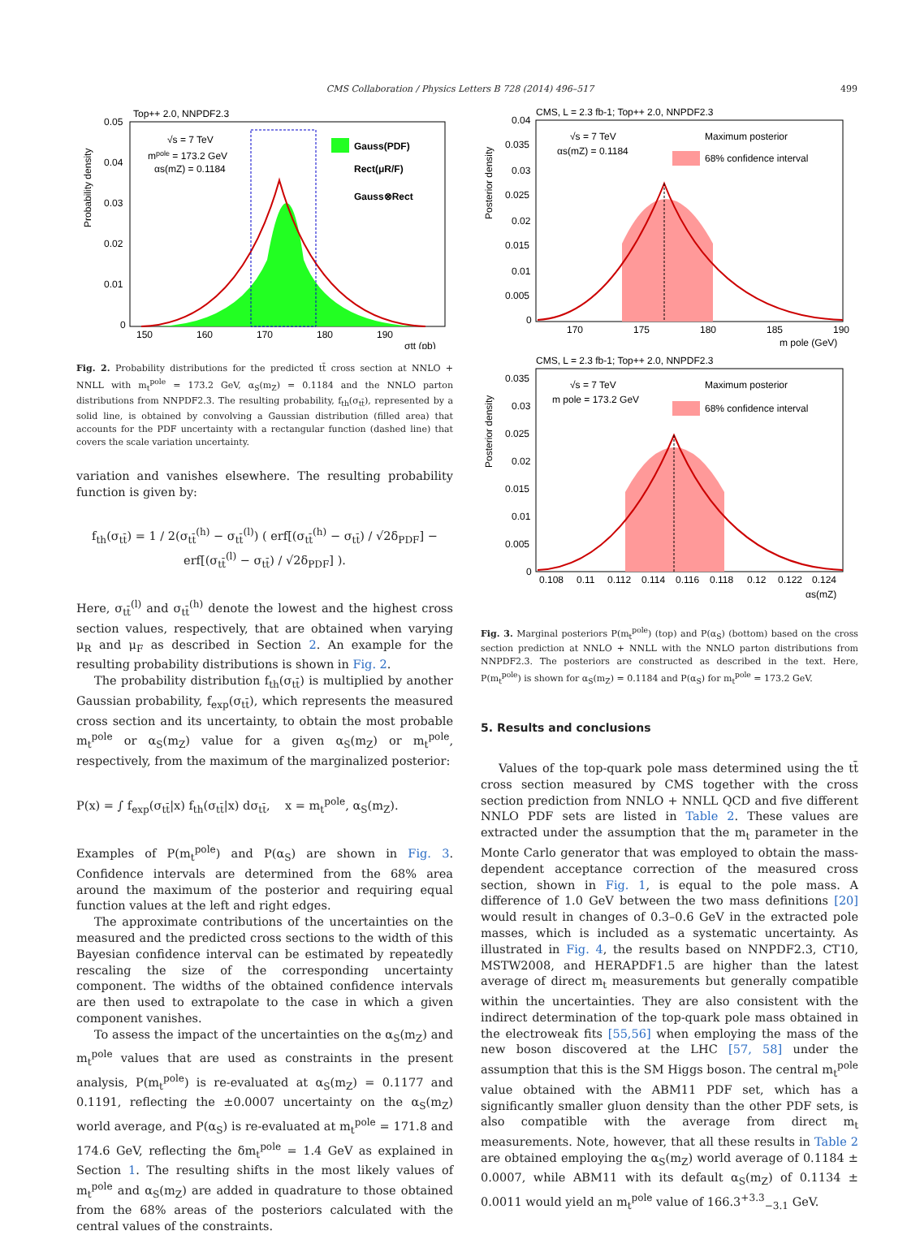CMS Collaboration / Physics Letters B 728 (2014) 496–517 499
Top++ 2.0, NNPDF2.3
√s = 7 TeV
mpole = 173.2 GeV
αs(mZ) = 0.1184
Gauss(PDF)
Rect(μR/F)
Gauss⊗Rect
0.05
0.04
0.03
0.02
0.01
0
150
160
170
180
190
σtt (pb)
Probability density
Fig. 2. Probability distributions for the predicted tt̄ cross section at NNLO + NNLL with m<sub>t</sub><sup>pole</sup> = 173.2 GeV, α<sub>S</sub>(m<sub>Z</sub>) = 0.1184 and the NNLO parton distributions from NNPDF2.3. The resulting probability, f<sub>th</sub>(σ<sub>tt̄</sub>), represented by a solid line, is obtained by convolving a Gaussian distribution (filled area) that accounts for the PDF uncertainty with a rectangular function (dashed line) that covers the scale variation uncertainty.
variation and vanishes elsewhere. The resulting probability function is given by:
f<sub>th</sub>(σ<sub>tt̄</sub>) = 1 / 2(σ<sub>tt̄</sub><sup>(h)</sup> − σ<sub>tt̄</sub><sup>(l)</sup>) ( erf[(σ<sub>tt̄</sub><sup>(h)</sup> − σ<sub>tt̄</sub>) / √2δ<sub>PDF</sub>] − erf[(σ<sub>tt̄</sub><sup>(l)</sup> − σ<sub>tt̄</sub>) / √2δ<sub>PDF</sub>] ).
Here, σ<sub>tt̄</sub><sup>(l)</sup> and σ<sub>tt̄</sub><sup>(h)</sup> denote the lowest and the highest cross section values, respectively, that are obtained when varying μ<sub>R</sub> and μ<sub>F</sub> as described in Section 2. An example for the resulting probability distributions is shown in Fig. 2.
The probability distribution f<sub>th</sub>(σ<sub>tt̄</sub>) is multiplied by another Gaussian probability, f<sub>exp</sub>(σ<sub>tt̄</sub>), which represents the measured cross section and its uncertainty, to obtain the most probable m<sub>t</sub><sup>pole</sup> or α<sub>S</sub>(m<sub>Z</sub>) value for a given α<sub>S</sub>(m<sub>Z</sub>) or m<sub>t</sub><sup>pole</sup>, respectively, from the maximum of the marginalized posterior:
P(x) = ∫ f<sub>exp</sub>(σ<sub>tt̄</sub>|x) f<sub>th</sub>(σ<sub>tt̄</sub>|x) dσ<sub>tt̄</sub>, x = m<sub>t</sub><sup>pole</sup>, α<sub>S</sub>(m<sub>Z</sub>).
Examples of P(m<sub>t</sub><sup>pole</sup>) and P(α<sub>S</sub>) are shown in Fig. 3. Confidence intervals are determined from the 68% area around the maximum of the posterior and requiring equal function values at the left and right edges.
The approximate contributions of the uncertainties on the measured and the predicted cross sections to the width of this Bayesian confidence interval can be estimated by repeatedly rescaling the size of the corresponding uncertainty component. The widths of the obtained confidence intervals are then used to extrapolate to the case in which a given component vanishes.
To assess the impact of the uncertainties on the α<sub>S</sub>(m<sub>Z</sub>) and m<sub>t</sub><sup>pole</sup> values that are used as constraints in the present analysis, P(m<sub>t</sub><sup>pole</sup>) is re-evaluated at α<sub>S</sub>(m<sub>Z</sub>) = 0.1177 and 0.1191, reflecting the ±0.0007 uncertainty on the α<sub>S</sub>(m<sub>Z</sub>) world average, and P(α<sub>S</sub>) is re-evaluated at m<sub>t</sub><sup>pole</sup> = 171.8 and 174.6 GeV, reflecting the δm<sub>t</sub><sup>pole</sup> = 1.4 GeV as explained in Section 1. The resulting shifts in the most likely values of m<sub>t</sub><sup>pole</sup> and α<sub>S</sub>(m<sub>Z</sub>) are added in quadrature to those obtained from the 68% areas of the posteriors calculated with the central values of the constraints.
CMS, L = 2.3 fb-1; Top++ 2.0, NNPDF2.3
√s = 7 TeV
αs(mZ) = 0.1184
Maximum posterior
68% confidence interval
0.04
0.035
0.03
0.025
0.02
0.015
0.01
0.005
0
170
175
180
185
190
m pole (GeV)
Posterior density
CMS, L = 2.3 fb-1; Top++ 2.0, NNPDF2.3
√s = 7 TeV
m pole = 173.2 GeV
Maximum posterior
68% confidence interval
0.035
0.03
0.025
0.02
0.015
0.01
0.005
0
0.108
0.11
0.112
0.114
0.116
0.118
0.12
0.122
0.124
αs(mZ)
Posterior density
Fig. 3. Marginal posteriors P(m<sub>t</sub><sup>pole</sup>) (top) and P(α<sub>S</sub>) (bottom) based on the cross section prediction at NNLO + NNLL with the NNLO parton distributions from NNPDF2.3. The posteriors are constructed as described in the text. Here, P(m<sub>t</sub><sup>pole</sup>) is shown for α<sub>S</sub>(m<sub>Z</sub>) = 0.1184 and P(α<sub>S</sub>) for m<sub>t</sub><sup>pole</sup> = 173.2 GeV.
5. Results and conclusions
Values of the top-quark pole mass determined using the tt̄ cross section measured by CMS together with the cross section prediction from NNLO + NNLL QCD and five different NNLO PDF sets are listed in Table 2. These values are extracted under the assumption that the m<sub>t</sub> parameter in the Monte Carlo generator that was employed to obtain the mass-dependent acceptance correction of the measured cross section, shown in Fig. 1, is equal to the pole mass. A difference of 1.0 GeV between the two mass definitions [20] would result in changes of 0.3–0.6 GeV in the extracted pole masses, which is included as a systematic uncertainty. As illustrated in Fig. 4, the results based on NNPDF2.3, CT10, MSTW2008, and HERAPDF1.5 are higher than the latest average of direct m<sub>t</sub> measurements but generally compatible within the uncertainties. They are also consistent with the indirect determination of the top-quark pole mass obtained in the electroweak fits [55,56] when employing the mass of the new boson discovered at the LHC [57, 58] under the assumption that this is the SM Higgs boson. The central m<sub>t</sub><sup>pole</sup> value obtained with the ABM11 PDF set, which has a significantly smaller gluon density than the other PDF sets, is also compatible with the average from direct m<sub>t</sub> measurements. Note, however, that all these results in Table 2 are obtained employing the α<sub>S</sub>(m<sub>Z</sub>) world average of 0.1184 ± 0.0007, while ABM11 with its default α<sub>S</sub>(m<sub>Z</sub>) of 0.1134 ± 0.0011 would yield an m<sub>t</sub><sup>pole</sup> value of 166.3<sup>+3.3</sup><sub>−3.1</sub> GeV.